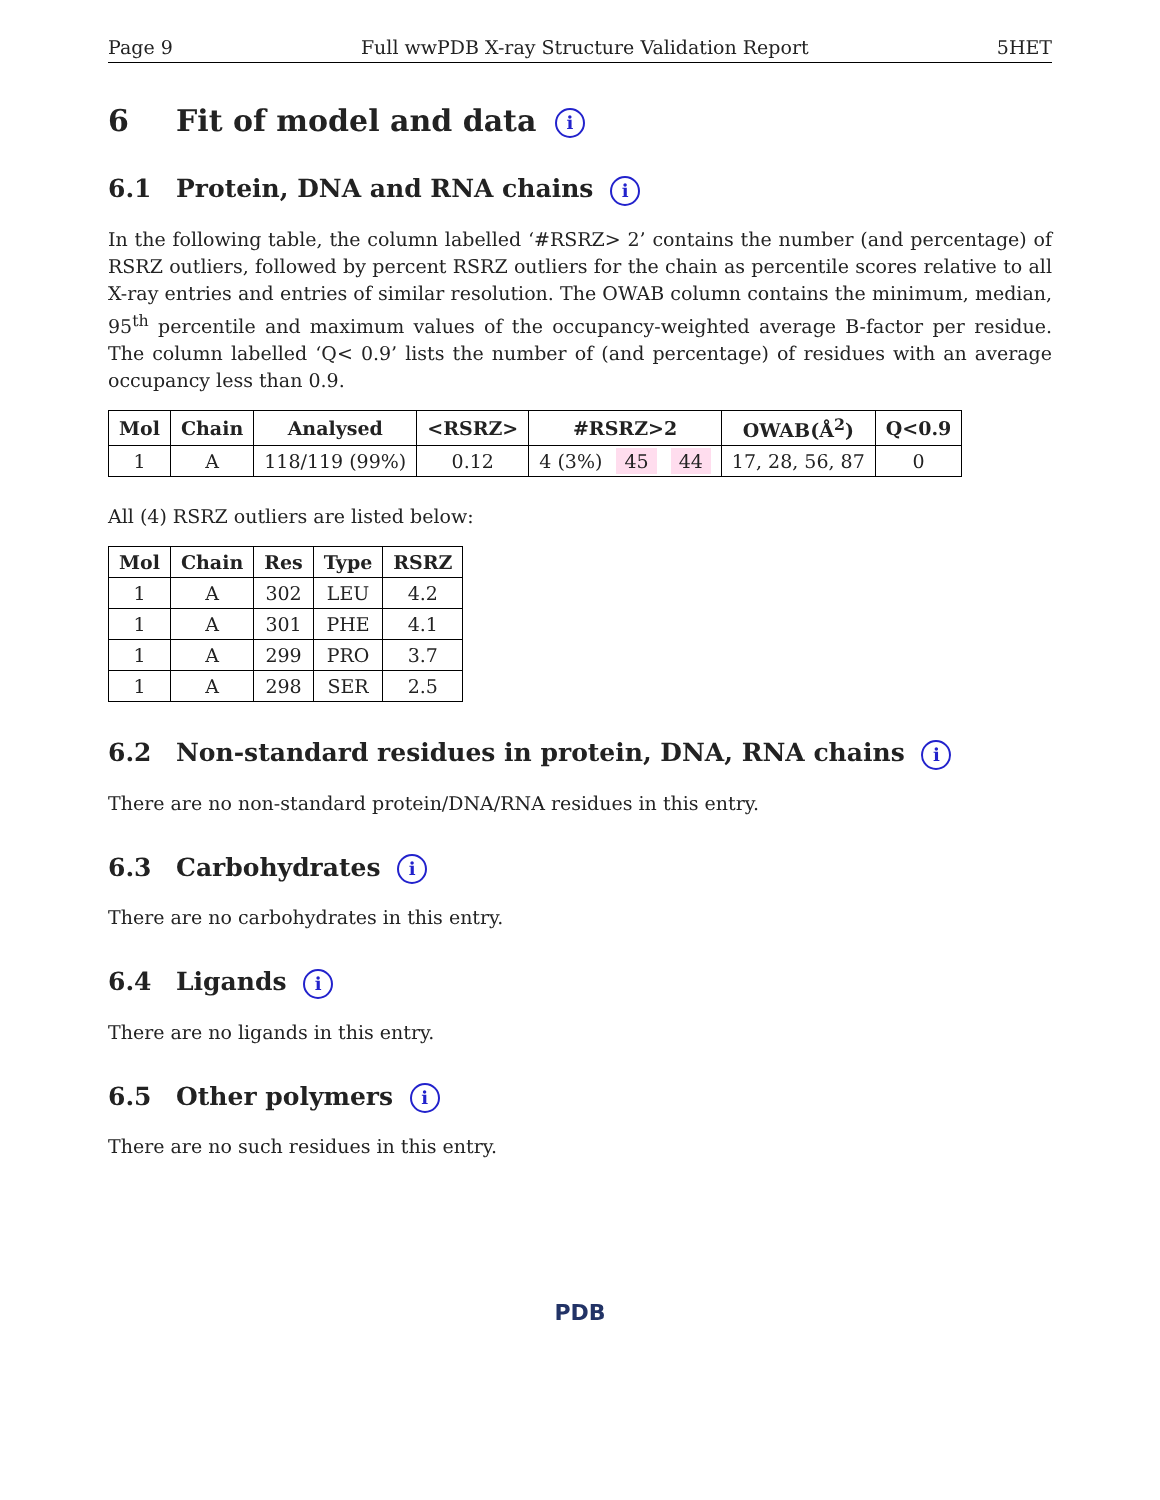Page 9 Full wwPDB X-ray Structure Validation Report 5HET
6 Fit of model and data i
6.1 Protein, DNA and RNA chains i
In the following table, the column labelled ‘#RSRZ> 2’ contains the number (and percentage) of RSRZ outliers, followed by percent RSRZ outliers for the chain as percentile scores relative to all X-ray entries and entries of similar resolution. The OWAB column contains the minimum, median, 95<sup>th</sup> percentile and maximum values of the occupancy-weighted average B-factor per residue. The column labelled ‘Q< 0.9’ lists the number of (and percentage) of residues with an average occupancy less than 0.9.
| Mol | Chain | Analysed | <RSRZ> | #RSRZ>2 | OWAB(Å<sup>2</sup>) | Q<0.9 |
| --- | --- | --- | --- | --- | --- | --- |
| 1 | A | 118/119 (99%) | 0.12 | 4 (3%) 45 44 | 17, 28, 56, 87 | 0 |
All (4) RSRZ outliers are listed below:
| Mol | Chain | Res | Type | RSRZ |
| --- | --- | --- | --- | --- |
| 1 | A | 302 | LEU | 4.2 |
| 1 | A | 301 | PHE | 4.1 |
| 1 | A | 299 | PRO | 3.7 |
| 1 | A | 298 | SER | 2.5 |
6.2 Non-standard residues in protein, DNA, RNA chains i
There are no non-standard protein/DNA/RNA residues in this entry.
6.3 Carbohydrates i
There are no carbohydrates in this entry.
6.4 Ligands i
There are no ligands in this entry.
6.5 Other polymers i
There are no such residues in this entry.
PDB